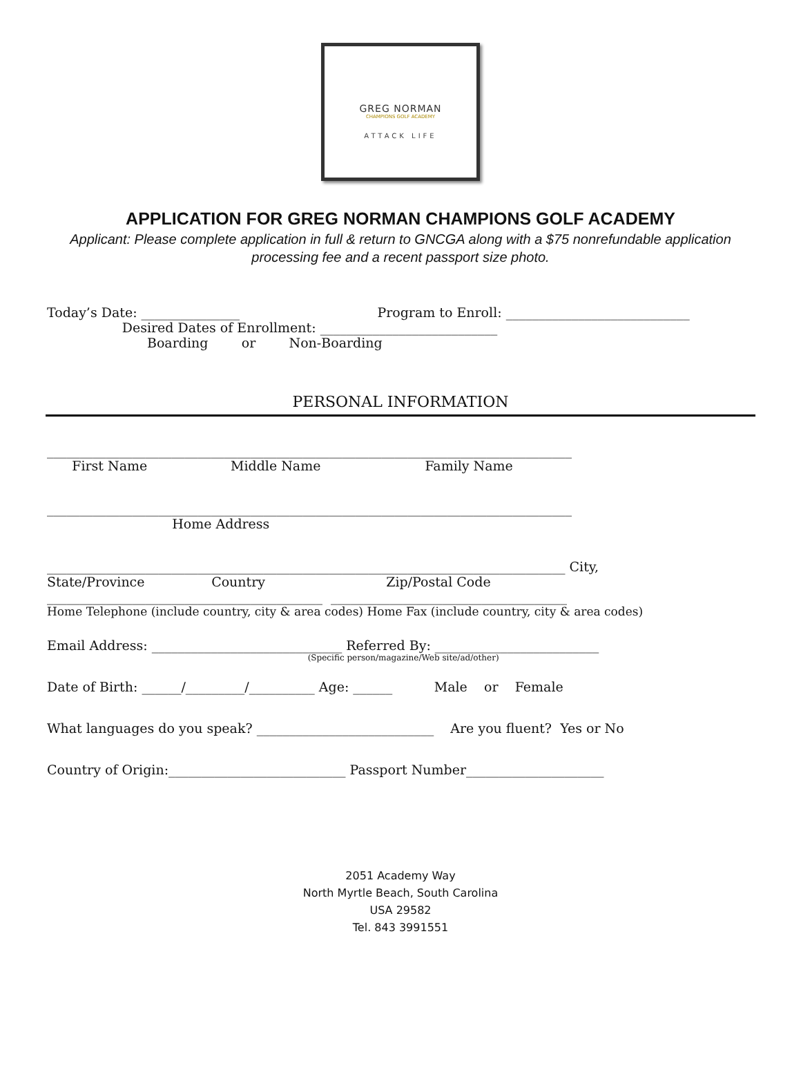GREG NORMAN
CHAMPIONS GOLF ACADEMY
ATTACK LIFE
APPLICATION FOR GREG NORMAN CHAMPIONS GOLF ACADEMY
Applicant: Please complete application in full & return to GNCGA along with a $75 nonrefundable application processing fee and a recent passport size photo.
Today’s Date: _______________ Program to Enroll: ____________________________
Desired Dates of Enrollment: ___________________________
Boarding or Non-Boarding
PERSONAL INFORMATION
________________________________________________________________________________
First Name Middle Name Family Name
________________________________________________________________________________
Home Address
_______________________________________________________________________________ City,
State/Province Country Zip/Postal Code
__________________________________________ ____________________________________
Home Telephone (include country, city & area codes) Home Fax (include country, city & area codes)
Email Address: _____________________________ Referred By: _________________________
(Specific person/magazine/Web site/ad/other)
Date of Birth: ______/_________/__________ Age: ______ Male or Female
What languages do you speak? ___________________________ Are you fluent? Yes or No
Country of Origin:___________________________ Passport Number_____________________
2051 Academy Way
North Myrtle Beach, South Carolina
USA 29582
Tel. 843 3991551